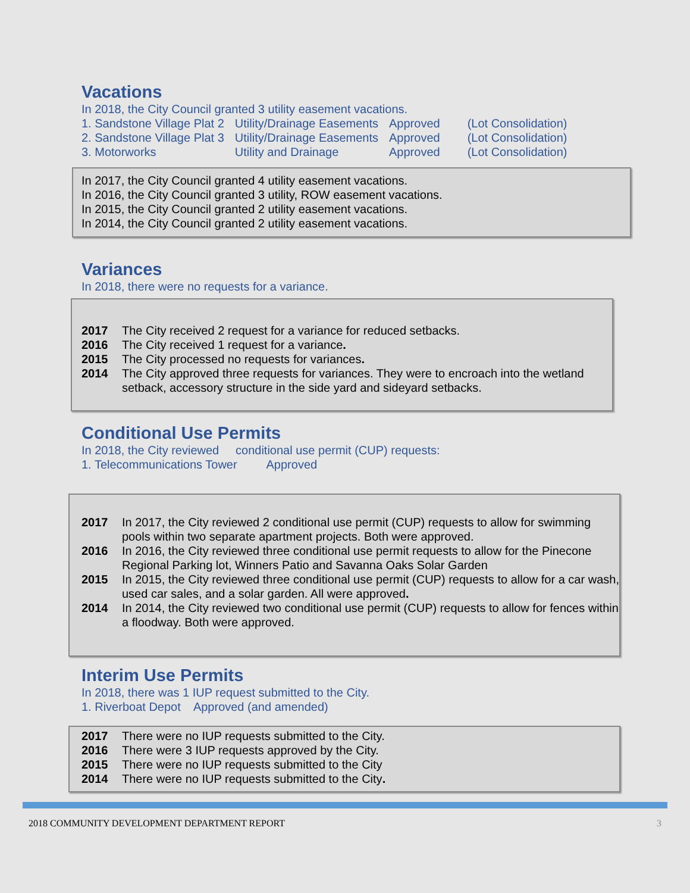Vacations
In 2018, the City Council granted 3 utility easement vacations.
| 1. Sandstone Village Plat 2 | Utility/Drainage Easements | Approved | (Lot Consolidation) |
| 2. Sandstone Village Plat 3 | Utility/Drainage Easements | Approved | (Lot Consolidation) |
| 3. Motorworks | Utility and Drainage | Approved | (Lot Consolidation) |
In 2017, the City Council granted 4 utility easement vacations.
In 2016, the City Council granted 3 utility, ROW easement vacations.
In 2015, the City Council granted 2 utility easement vacations.
In 2014, the City Council granted 2 utility easement vacations.
Variances
In 2018, there were no requests for a variance.
2017 The City received 2 request for a variance for reduced setbacks.
2016 The City received 1 request for a variance.
2015 The City processed no requests for variances.
2014 The City approved three requests for variances. They were to encroach into the wetland setback, accessory structure in the side yard and sideyard setbacks.
Conditional Use Permits
In 2018, the City reviewed conditional use permit (CUP) requests:
1. Telecommunications Tower Approved
2017 In 2017, the City reviewed 2 conditional use permit (CUP) requests to allow for swimming pools within two separate apartment projects. Both were approved.
2016 In 2016, the City reviewed three conditional use permit requests to allow for the Pinecone Regional Parking lot, Winners Patio and Savanna Oaks Solar Garden
2015 In 2015, the City reviewed three conditional use permit (CUP) requests to allow for a car wash, used car sales, and a solar garden. All were approved.
2014 In 2014, the City reviewed two conditional use permit (CUP) requests to allow for fences within a floodway. Both were approved.
Interim Use Permits
In 2018, there was 1 IUP request submitted to the City.
1. Riverboat Depot Approved (and amended)
2017 There were no IUP requests submitted to the City.
2016 There were 3 IUP requests approved by the City.
2015 There were no IUP requests submitted to the City
2014 There were no IUP requests submitted to the City.
2018 COMMUNITY DEVELOPMENT DEPARTMENT REPORT 3